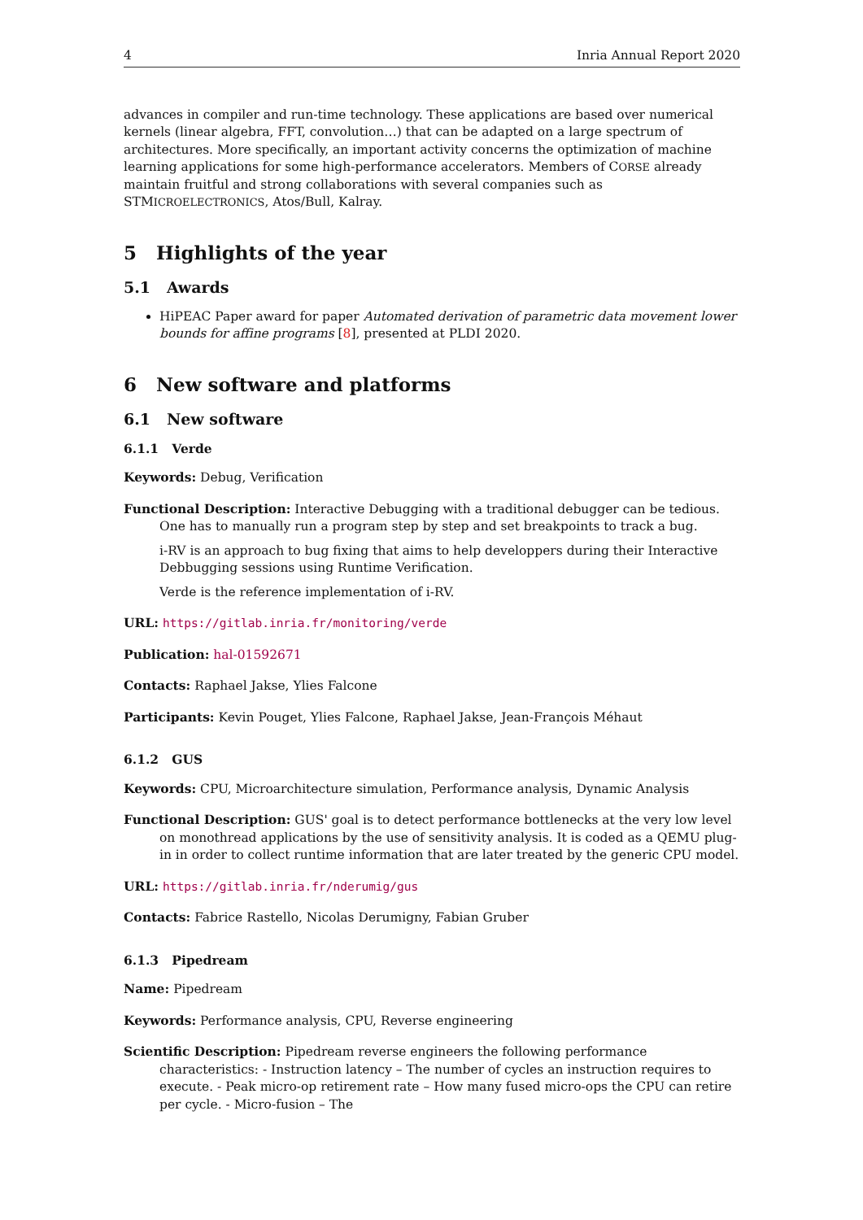4 Inria Annual Report 2020
advances in compiler and run-time technology. These applications are based over numerical kernels (linear algebra, FFT, convolution…) that can be adapted on a large spectrum of architectures. More specifically, an important activity concerns the optimization of machine learning applications for some high-performance accelerators. Members of CORSE already maintain fruitful and strong collaborations with several companies such as STMICROELECTRONICS, Atos/Bull, Kalray.
5 Highlights of the year
5.1 Awards
HiPEAC Paper award for paper Automated derivation of parametric data movement lower bounds for affine programs [8], presented at PLDI 2020.
6 New software and platforms
6.1 New software
6.1.1 Verde
Keywords: Debug, Verification
Functional Description: Interactive Debugging with a traditional debugger can be tedious. One has to manually run a program step by step and set breakpoints to track a bug.
i-RV is an approach to bug fixing that aims to help developpers during their Interactive Debbugging sessions using Runtime Verification.
Verde is the reference implementation of i-RV.
URL: https://gitlab.inria.fr/monitoring/verde
Publication: hal-01592671
Contacts: Raphael Jakse, Ylies Falcone
Participants: Kevin Pouget, Ylies Falcone, Raphael Jakse, Jean-François Méhaut
6.1.2 GUS
Keywords: CPU, Microarchitecture simulation, Performance analysis, Dynamic Analysis
Functional Description: GUS' goal is to detect performance bottlenecks at the very low level on monothread applications by the use of sensitivity analysis. It is coded as a QEMU plug-in in order to collect runtime information that are later treated by the generic CPU model.
URL: https://gitlab.inria.fr/nderumig/gus
Contacts: Fabrice Rastello, Nicolas Derumigny, Fabian Gruber
6.1.3 Pipedream
Name: Pipedream
Keywords: Performance analysis, CPU, Reverse engineering
Scientific Description: Pipedream reverse engineers the following performance characteristics: - Instruction latency – The number of cycles an instruction requires to execute. - Peak micro-op retirement rate – How many fused micro-ops the CPU can retire per cycle. - Micro-fusion – The